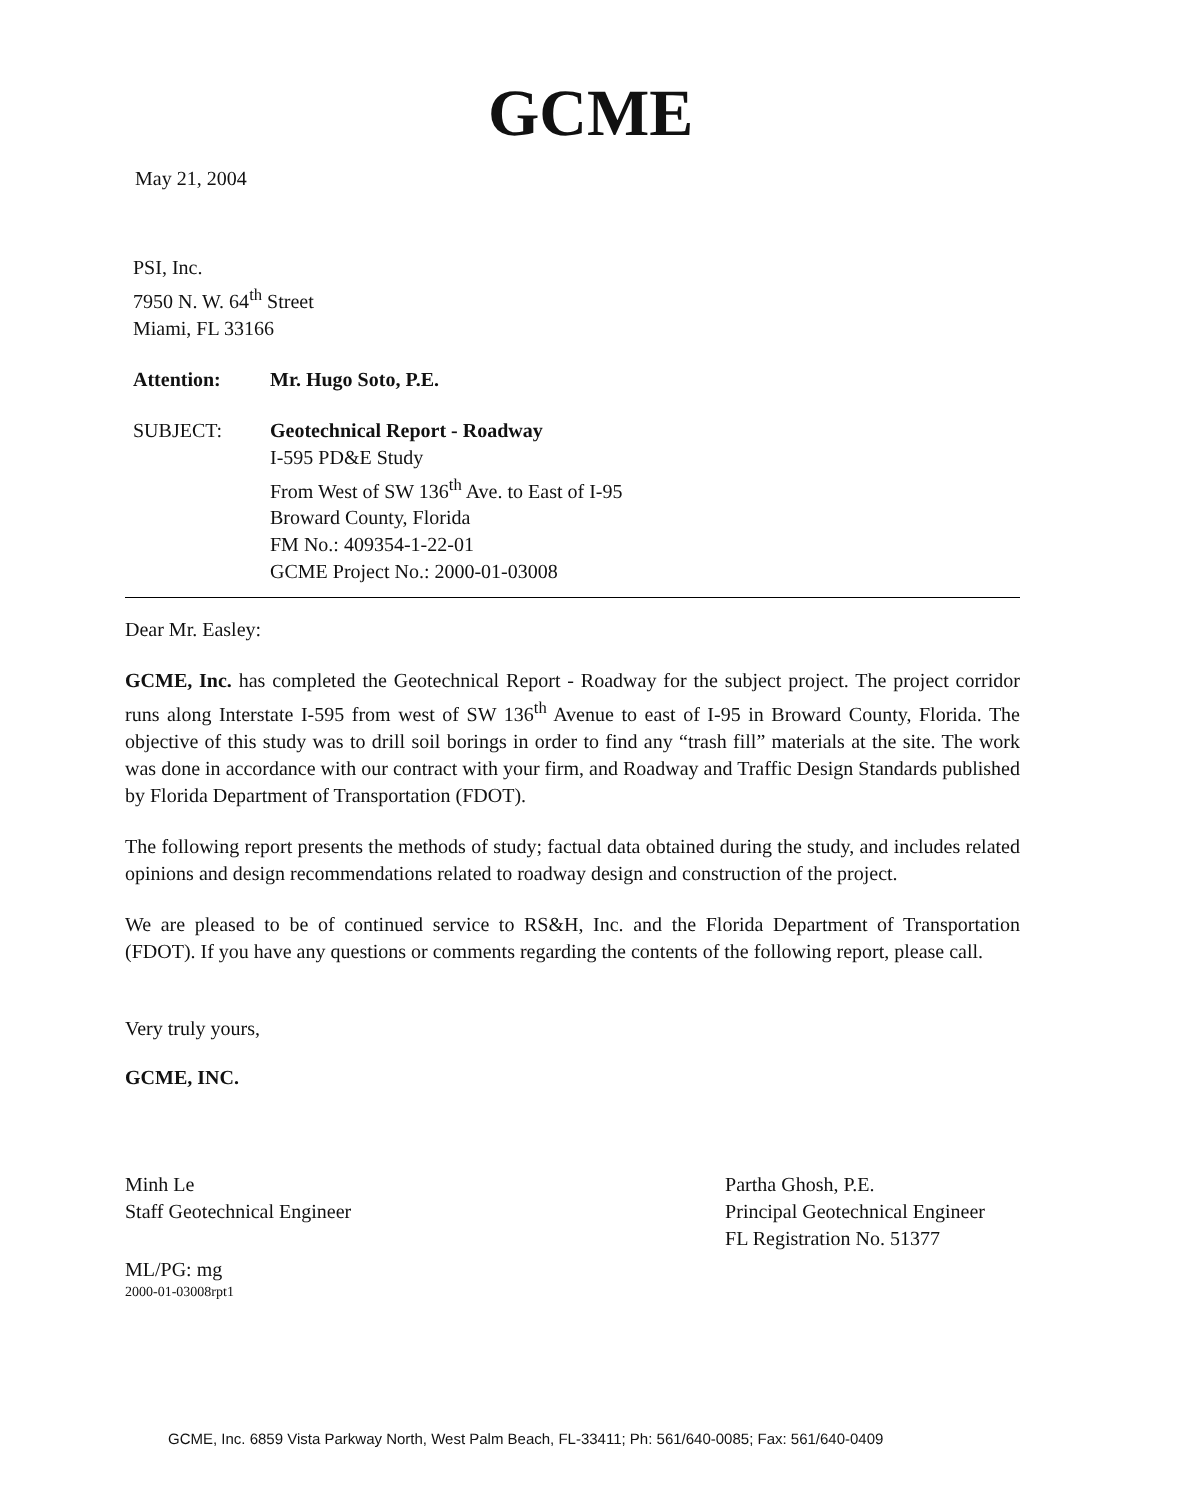GCME
May 21, 2004
PSI, Inc.
7950 N. W. 64<sup>th</sup> Street
Miami, FL 33166
| Attention: | Mr. Hugo Soto, P.E. |
| SUBJECT: | Geotechnical Report - Roadway I-595 PD&E Study From West of SW 136<sup>th</sup> Ave. to East of I-95 Broward County, Florida FM No.: 409354-1-22-01 GCME Project No.: 2000-01-03008 |
Dear Mr. Easley:
GCME, Inc. has completed the Geotechnical Report - Roadway for the subject project. The project corridor runs along Interstate I-595 from west of SW 136<sup>th</sup> Avenue to east of I-95 in Broward County, Florida. The objective of this study was to drill soil borings in order to find any “trash fill” materials at the site. The work was done in accordance with our contract with your firm, and Roadway and Traffic Design Standards published by Florida Department of Transportation (FDOT).
The following report presents the methods of study; factual data obtained during the study, and includes related opinions and design recommendations related to roadway design and construction of the project.
We are pleased to be of continued service to RS&H, Inc. and the Florida Department of Transportation (FDOT). If you have any questions or comments regarding the contents of the following report, please call.
Very truly yours,
GCME, INC.
Minh Le
Staff Geotechnical Engineer
Partha Ghosh, P.E.
Principal Geotechnical Engineer
FL Registration No. 51377
ML/PG: mg
2000-01-03008rpt1
GCME, Inc. 6859 Vista Parkway North, West Palm Beach, FL-33411; Ph: 561/640-0085; Fax: 561/640-0409